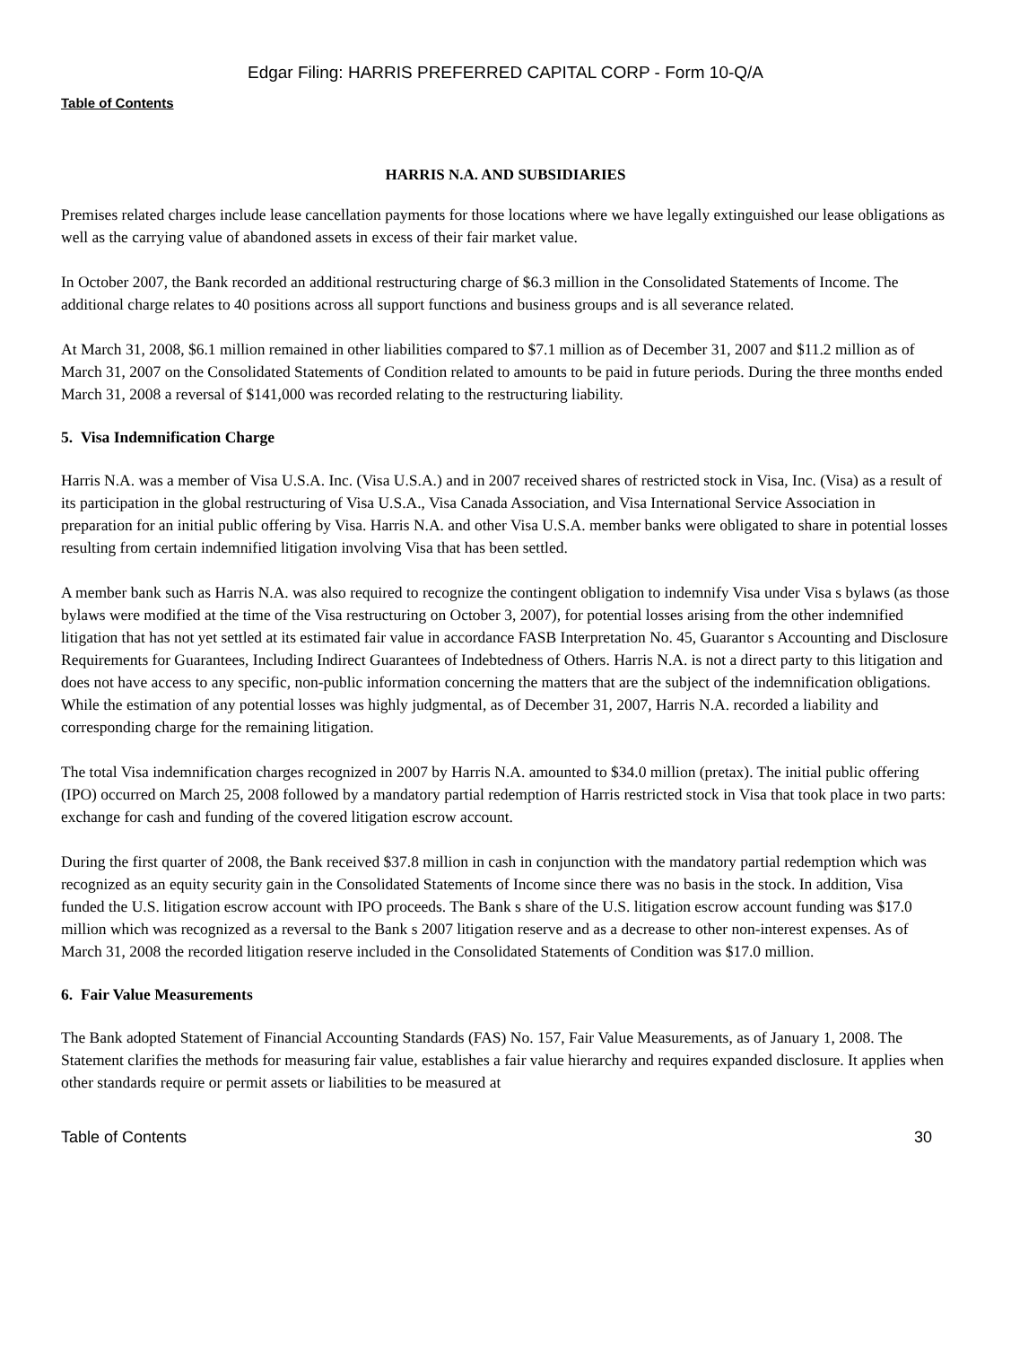Edgar Filing: HARRIS PREFERRED CAPITAL CORP - Form 10-Q/A
Table of Contents
HARRIS N.A. AND SUBSIDIARIES
Premises related charges include lease cancellation payments for those locations where we have legally extinguished our lease obligations as well as the carrying value of abandoned assets in excess of their fair market value.
In October 2007, the Bank recorded an additional restructuring charge of $6.3 million in the Consolidated Statements of Income. The additional charge relates to 40 positions across all support functions and business groups and is all severance related.
At March 31, 2008, $6.1 million remained in other liabilities compared to $7.1 million as of December 31, 2007 and $11.2 million as of March 31, 2007 on the Consolidated Statements of Condition related to amounts to be paid in future periods. During the three months ended March 31, 2008 a reversal of $141,000 was recorded relating to the restructuring liability.
5. Visa Indemnification Charge
Harris N.A. was a member of Visa U.S.A. Inc. (Visa U.S.A.) and in 2007 received shares of restricted stock in Visa, Inc. (Visa) as a result of its participation in the global restructuring of Visa U.S.A., Visa Canada Association, and Visa International Service Association in preparation for an initial public offering by Visa. Harris N.A. and other Visa U.S.A. member banks were obligated to share in potential losses resulting from certain indemnified litigation involving Visa that has been settled.
A member bank such as Harris N.A. was also required to recognize the contingent obligation to indemnify Visa under Visa s bylaws (as those bylaws were modified at the time of the Visa restructuring on October 3, 2007), for potential losses arising from the other indemnified litigation that has not yet settled at its estimated fair value in accordance FASB Interpretation No. 45, Guarantor s Accounting and Disclosure Requirements for Guarantees, Including Indirect Guarantees of Indebtedness of Others. Harris N.A. is not a direct party to this litigation and does not have access to any specific, non-public information concerning the matters that are the subject of the indemnification obligations. While the estimation of any potential losses was highly judgmental, as of December 31, 2007, Harris N.A. recorded a liability and corresponding charge for the remaining litigation.
The total Visa indemnification charges recognized in 2007 by Harris N.A. amounted to $34.0 million (pretax). The initial public offering (IPO) occurred on March 25, 2008 followed by a mandatory partial redemption of Harris restricted stock in Visa that took place in two parts: exchange for cash and funding of the covered litigation escrow account.
During the first quarter of 2008, the Bank received $37.8 million in cash in conjunction with the mandatory partial redemption which was recognized as an equity security gain in the Consolidated Statements of Income since there was no basis in the stock. In addition, Visa funded the U.S. litigation escrow account with IPO proceeds. The Bank s share of the U.S. litigation escrow account funding was $17.0 million which was recognized as a reversal to the Bank s 2007 litigation reserve and as a decrease to other non-interest expenses. As of March 31, 2008 the recorded litigation reserve included in the Consolidated Statements of Condition was $17.0 million.
6. Fair Value Measurements
The Bank adopted Statement of Financial Accounting Standards (FAS) No. 157, Fair Value Measurements, as of January 1, 2008. The Statement clarifies the methods for measuring fair value, establishes a fair value hierarchy and requires expanded disclosure. It applies when other standards require or permit assets or liabilities to be measured at
Table of Contents 30